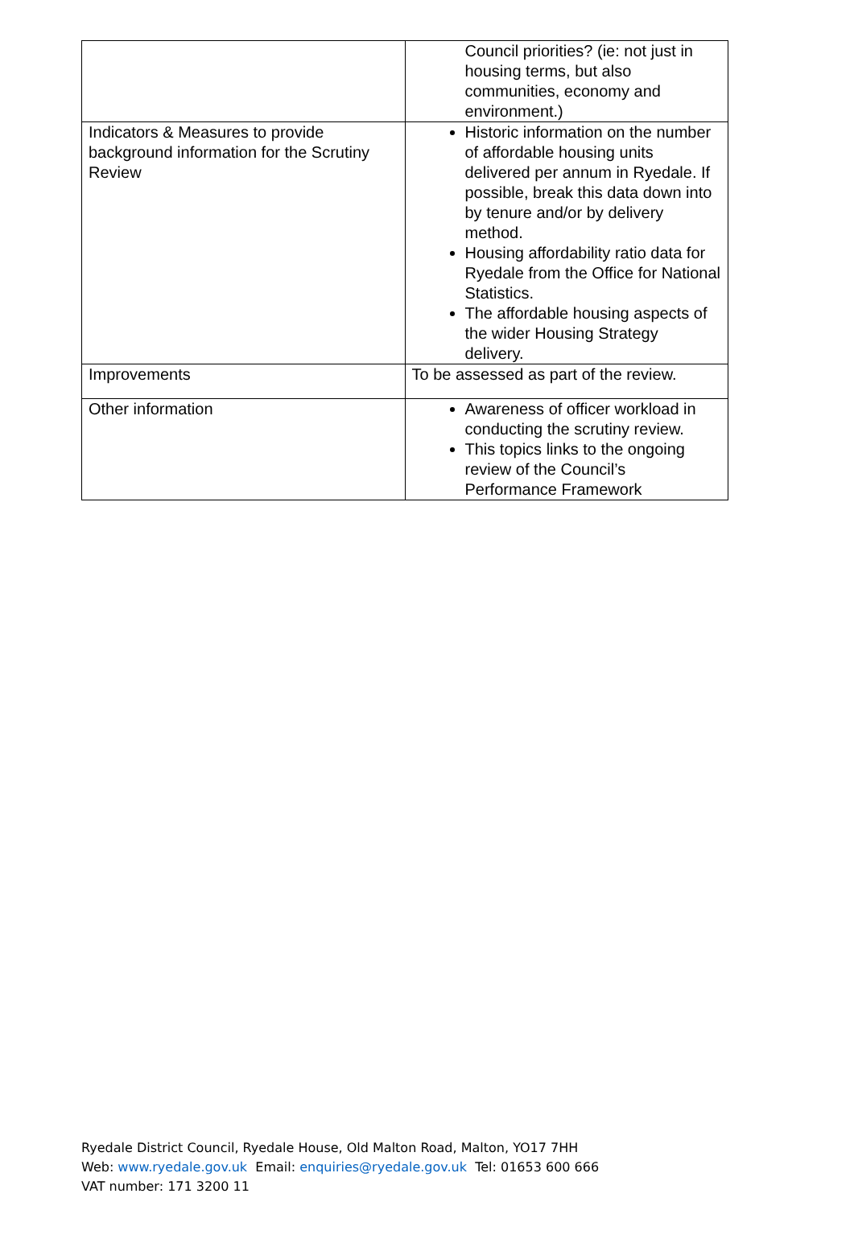| | Council priorities? (ie: not just in housing terms, but also communities, economy and environment.) |
| Indicators & Measures to provide background information for the Scrutiny Review | Historic information on the number of affordable housing units delivered per annum in Ryedale. If possible, break this data down into by tenure and/or by delivery method. Housing affordability ratio data for Ryedale from the Office for National Statistics. The affordable housing aspects of the wider Housing Strategy delivery. |
| Improvements | To be assessed as part of the review. |
| Other information | Awareness of officer workload in conducting the scrutiny review. This topics links to the ongoing review of the Council’s Performance Framework |
Ryedale District Council, Ryedale House, Old Malton Road, Malton, YO17 7HH
Web: www.ryedale.gov.uk Email: enquiries@ryedale.gov.uk Tel: 01653 600 666
VAT number: 171 3200 11